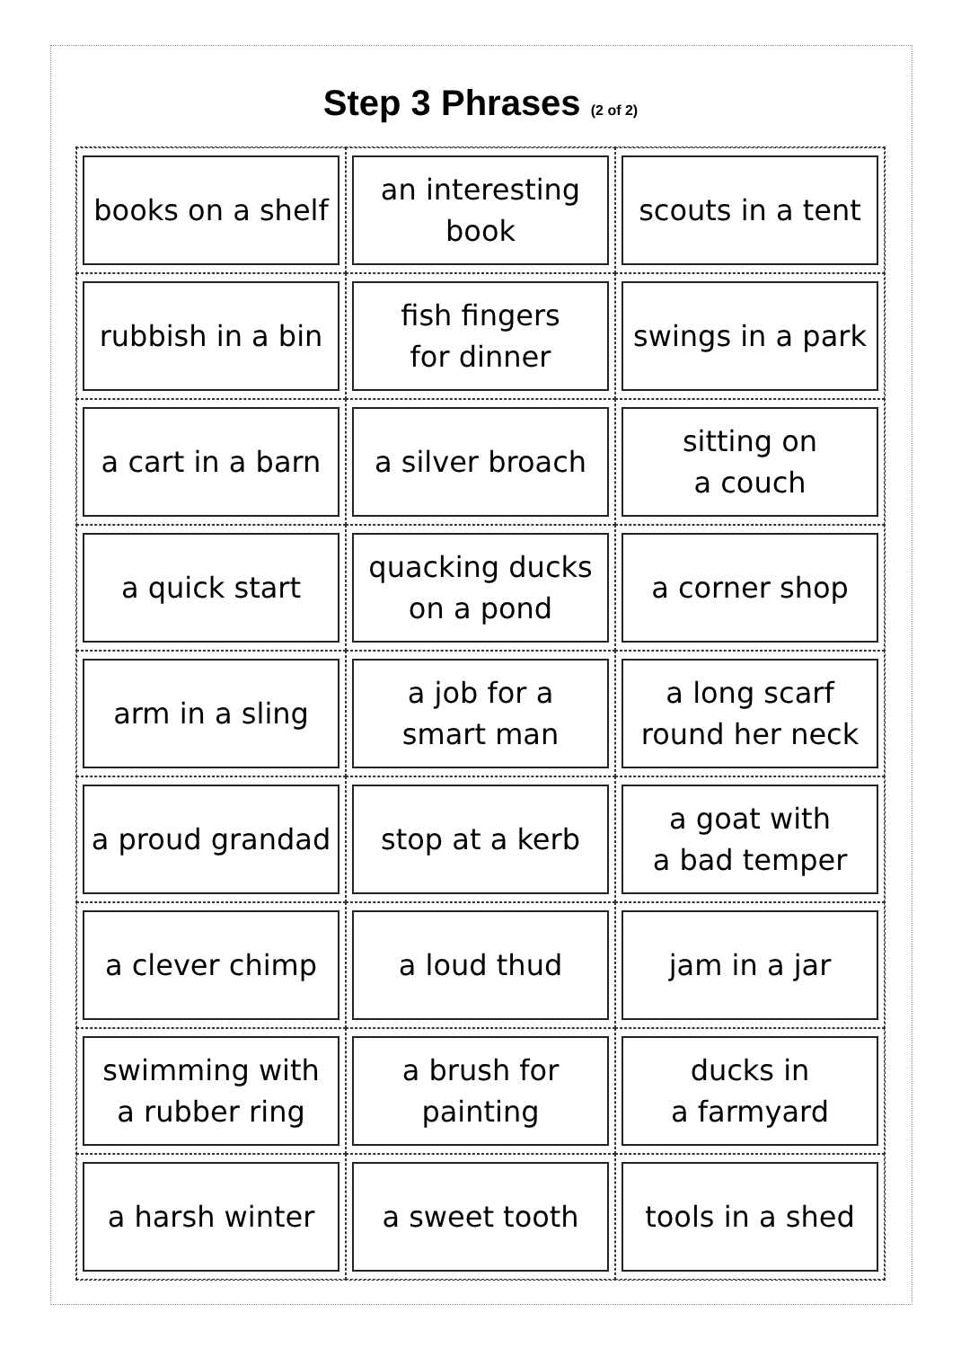Step 3 Phrases (2 of 2)
| books on a shelf | an interesting book | scouts in a tent |
| rubbish in a bin | fish fingers for dinner | swings in a park |
| a cart in a barn | a silver broach | sitting on a couch |
| a quick start | quacking ducks on a pond | a corner shop |
| arm in a sling | a job for a smart man | a long scarf round her neck |
| a proud grandad | stop at a kerb | a goat with a bad temper |
| a clever chimp | a loud thud | jam in a jar |
| swimming with a rubber ring | a brush for painting | ducks in a farmyard |
| a harsh winter | a sweet tooth | tools in a shed |